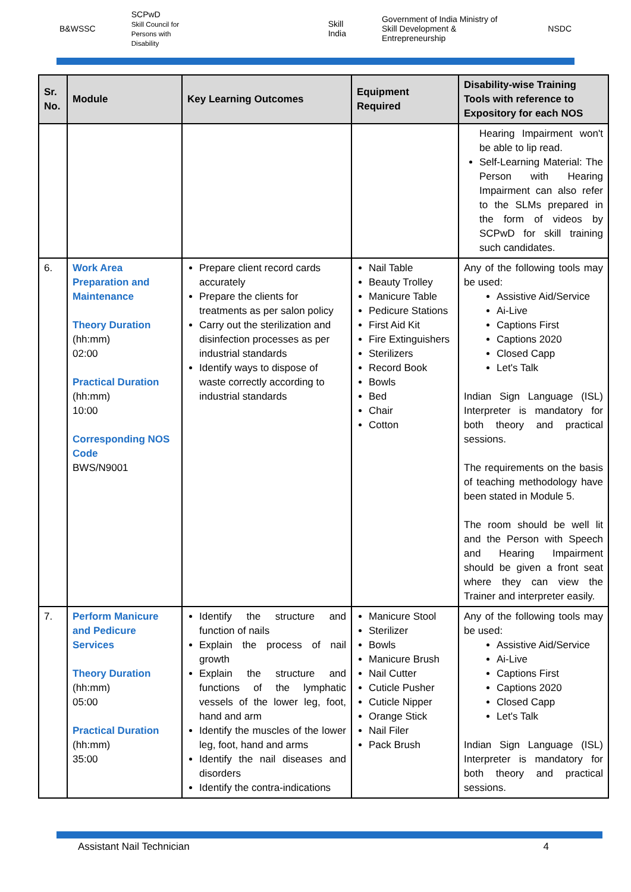B&WSSC SCPwD
Skill Council for Persons with Disability Skill India Government of India Ministry of Skill Development & Entrepreneurship NSDC
| Sr. No. | Module | Key Learning Outcomes | Equipment Required | Disability-wise Training Tools with reference to Expository for each NOS |
| --- | --- | --- | --- | --- |
| | | | | Hearing Impairment won't be able to lip read. Self-Learning Material: The Person with Hearing Impairment can also refer to the SLMs prepared in the form of videos by SCPwD for skill training such candidates. |
| 6. | Work Area Preparation and Maintenance Theory Duration (hh:mm) 02:00 Practical Duration (hh:mm) 10:00 Corresponding NOS Code BWS/N9001 | Prepare client record cards accurately Prepare the clients for treatments as per salon policy Carry out the sterilization and disinfection processes as per industrial standards Identify ways to dispose of waste correctly according to industrial standards | Nail Table Beauty Trolley Manicure Table Pedicure Stations First Aid Kit Fire Extinguishers Sterilizers Record Book Bowls Bed Chair Cotton | Any of the following tools may be used: Assistive Aid/Service Ai-Live Captions First Captions 2020 Closed Capp Let's Talk Indian Sign Language (ISL) Interpreter is mandatory for both theory and practical sessions. The requirements on the basis of teaching methodology have been stated in Module 5. The room should be well lit and the Person with Speech and Hearing Impairment should be given a front seat where they can view the Trainer and interpreter easily. |
| 7. | Perform Manicure and Pedicure Services Theory Duration (hh:mm) 05:00 Practical Duration (hh:mm) 35:00 | Identify the structure and function of nails Explain the process of nail growth Explain the structure and functions of the lymphatic vessels of the lower leg, foot, hand and arm Identify the muscles of the lower leg, foot, hand and arms Identify the nail diseases and disorders Identify the contra-indications | Manicure Stool Sterilizer Bowls Manicure Brush Nail Cutter Cuticle Pusher Cuticle Nipper Orange Stick Nail Filer Pack Brush | Any of the following tools may be used: Assistive Aid/Service Ai-Live Captions First Captions 2020 Closed Capp Let's Talk Indian Sign Language (ISL) Interpreter is mandatory for both theory and practical sessions. |
Assistant Nail Technician 4